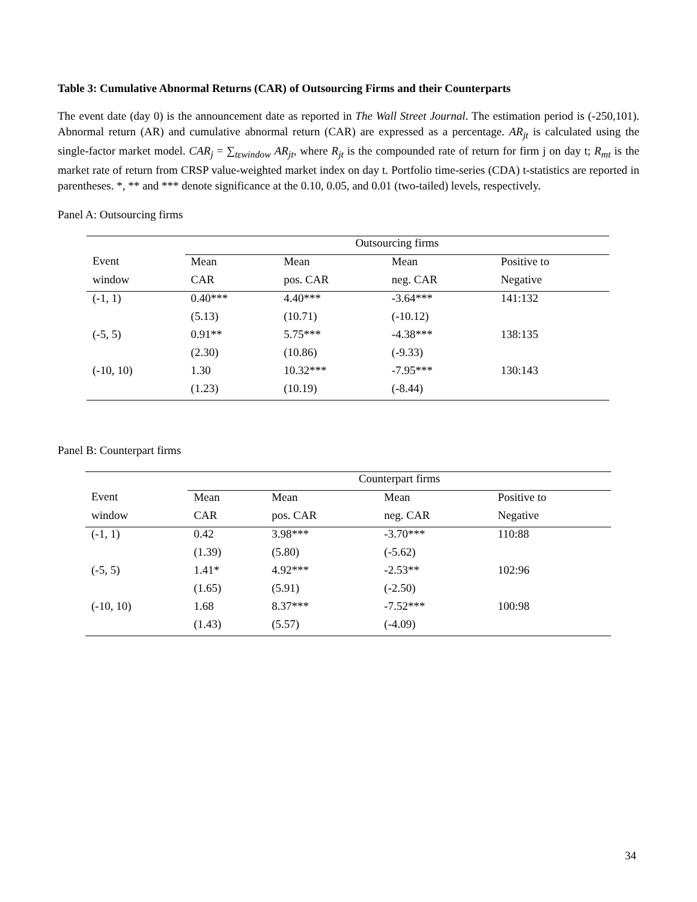Table 3: Cumulative Abnormal Returns (CAR) of Outsourcing Firms and their Counterparts
The event date (day 0) is the announcement date as reported in The Wall Street Journal. The estimation period is (-250,101). Abnormal return (AR) and cumulative abnormal return (CAR) are expressed as a percentage. AR<sub>jt</sub> is calculated using the single-factor market model. CAR<sub>j</sub> = ∑<sub>tεwindow</sub> AR<sub>jt</sub>, where R<sub>jt</sub> is the compounded rate of return for firm j on day t; R<sub>mt</sub> is the market rate of return from CRSP value-weighted market index on day t. Portfolio time-series (CDA) t-statistics are reported in parentheses. *, ** and *** denote significance at the 0.10, 0.05, and 0.01 (two-tailed) levels, respectively.
Panel A: Outsourcing firms
| | Outsourcing firms | | | |
| --- | --- | --- | --- | --- |
| Event | Mean | Mean | Mean | Positive to |
| window | CAR | pos. CAR | neg. CAR | Negative |
| (-1, 1) | 0.40*** | 4.40*** | -3.64*** | 141:132 |
| | (5.13) | (10.71) | (-10.12) | |
| (-5, 5) | 0.91** | 5.75*** | -4.38*** | 138:135 |
| | (2.30) | (10.86) | (-9.33) | |
| (-10, 10) | 1.30 | 10.32*** | -7.95*** | 130:143 |
| | (1.23) | (10.19) | (-8.44) | |
Panel B: Counterpart firms
| | Counterpart firms | | | |
| --- | --- | --- | --- | --- |
| Event | Mean | Mean | Mean | Positive to |
| window | CAR | pos. CAR | neg. CAR | Negative |
| (-1, 1) | 0.42 | 3.98*** | -3.70*** | 110:88 |
| | (1.39) | (5.80) | (-5.62) | |
| (-5, 5) | 1.41* | 4.92*** | -2.53** | 102:96 |
| | (1.65) | (5.91) | (-2.50) | |
| (-10, 10) | 1.68 | 8.37*** | -7.52*** | 100:98 |
| | (1.43) | (5.57) | (-4.09) | |
34